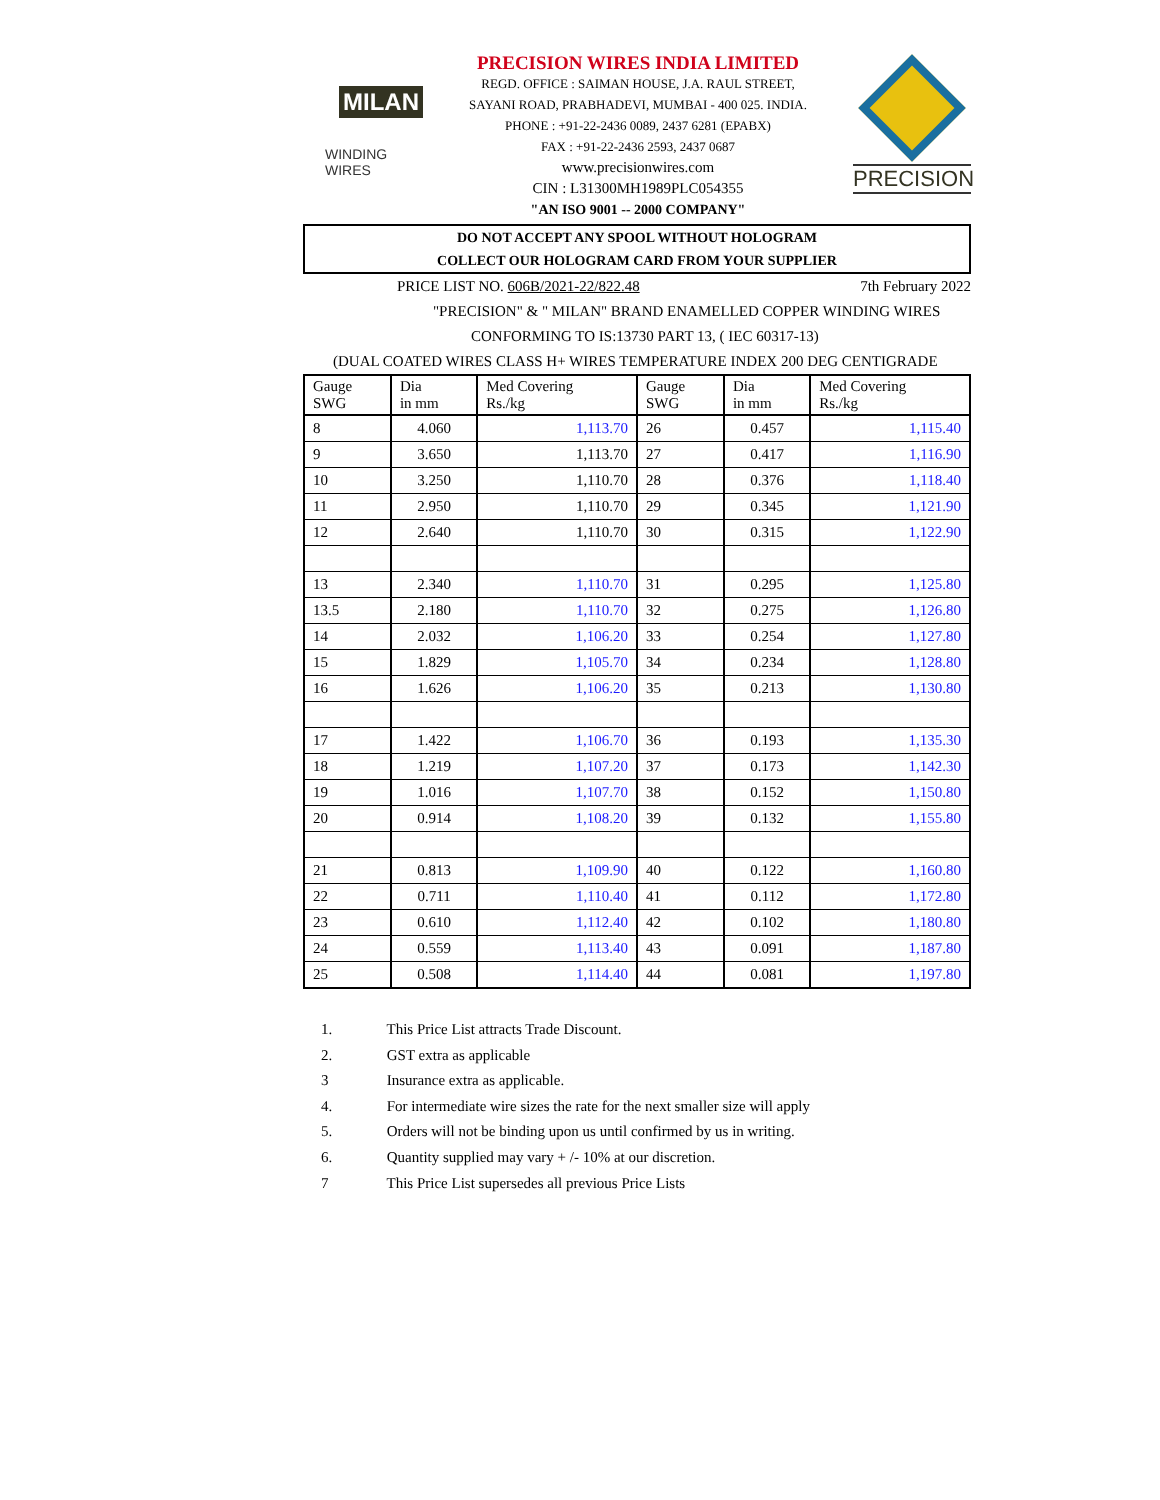MILAN
WINDING WIRES
PRECISION WIRES INDIA LIMITED
REGD. OFFICE : SAIMAN HOUSE, J.A. RAUL STREET,
SAYANI ROAD, PRABHADEVI, MUMBAI - 400 025. INDIA.
PHONE : +91-22-2436 0089, 2437 6281 (EPABX)
FAX : +91-22-2436 2593, 2437 0687
www.precisionwires.com
CIN : L31300MH1989PLC054355
"AN ISO 9001 -- 2000 COMPANY"
PRECISION
DO NOT ACCEPT ANY SPOOL WITHOUT HOLOGRAM
COLLECT OUR HOLOGRAM CARD FROM YOUR SUPPLIER
PRICE LIST NO. 606B/2021-22/822.48 7th February 2022
"PRECISION" & " MILAN" BRAND ENAMELLED COPPER WINDING WIRES
CONFORMING TO IS:13730 PART 13, ( IEC 60317-13)
(DUAL COATED WIRES CLASS H+ WIRES TEMPERATURE INDEX 200 DEG CENTIGRADE
| Gauge SWG | Dia in mm | Med Covering Rs./kg | Gauge SWG | Dia in mm | Med Covering Rs./kg |
| --- | --- | --- | --- | --- | --- |
| 8 | 4.060 | 1,113.70 | 26 | 0.457 | 1,115.40 |
| 9 | 3.650 | 1,113.70 | 27 | 0.417 | 1,116.90 |
| 10 | 3.250 | 1,110.70 | 28 | 0.376 | 1,118.40 |
| 11 | 2.950 | 1,110.70 | 29 | 0.345 | 1,121.90 |
| 12 | 2.640 | 1,110.70 | 30 | 0.315 | 1,122.90 |
| 13 | 2.340 | 1,110.70 | 31 | 0.295 | 1,125.80 |
| 13.5 | 2.180 | 1,110.70 | 32 | 0.275 | 1,126.80 |
| 14 | 2.032 | 1,106.20 | 33 | 0.254 | 1,127.80 |
| 15 | 1.829 | 1,105.70 | 34 | 0.234 | 1,128.80 |
| 16 | 1.626 | 1,106.20 | 35 | 0.213 | 1,130.80 |
| 17 | 1.422 | 1,106.70 | 36 | 0.193 | 1,135.30 |
| 18 | 1.219 | 1,107.20 | 37 | 0.173 | 1,142.30 |
| 19 | 1.016 | 1,107.70 | 38 | 0.152 | 1,150.80 |
| 20 | 0.914 | 1,108.20 | 39 | 0.132 | 1,155.80 |
| 21 | 0.813 | 1,109.90 | 40 | 0.122 | 1,160.80 |
| 22 | 0.711 | 1,110.40 | 41 | 0.112 | 1,172.80 |
| 23 | 0.610 | 1,112.40 | 42 | 0.102 | 1,180.80 |
| 24 | 0.559 | 1,113.40 | 43 | 0.091 | 1,187.80 |
| 25 | 0.508 | 1,114.40 | 44 | 0.081 | 1,197.80 |
1. This Price List attracts Trade Discount.
2. GST extra as applicable
3 Insurance extra as applicable.
4. For intermediate wire sizes the rate for the next smaller size will apply
5. Orders will not be binding upon us until confirmed by us in writing.
6. Quantity supplied may vary + /- 10% at our discretion.
7 This Price List supersedes all previous Price Lists